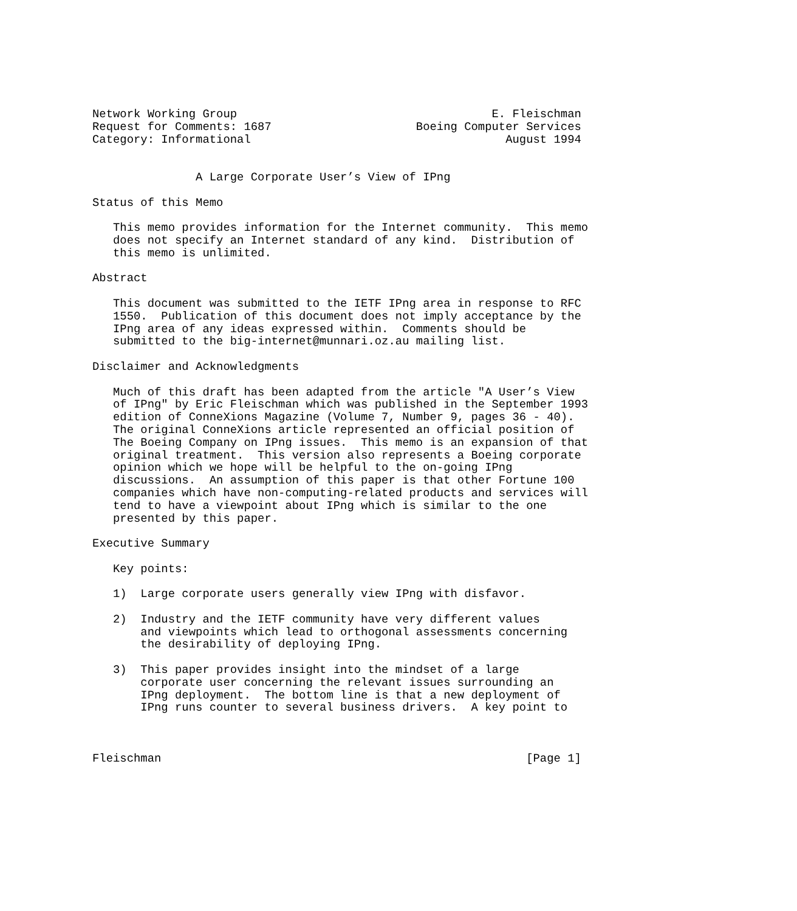Network Working Group                                     E. Fleischman
Request for Comments: 1687                     Boeing Computer Services
Category: Informational                                     August 1994


               A Large Corporate User’s View of IPng

Status of this Memo

   This memo provides information for the Internet community.  This memo
   does not specify an Internet standard of any kind.  Distribution of
   this memo is unlimited.

Abstract

   This document was submitted to the IETF IPng area in response to RFC
   1550.  Publication of this document does not imply acceptance by the
   IPng area of any ideas expressed within.  Comments should be
   submitted to the big-internet@munnari.oz.au mailing list.

Disclaimer and Acknowledgments

   Much of this draft has been adapted from the article "A User’s View
   of IPng" by Eric Fleischman which was published in the September 1993
   edition of ConneXions Magazine (Volume 7, Number 9, pages 36 - 40).
   The original ConneXions article represented an official position of
   The Boeing Company on IPng issues.  This memo is an expansion of that
   original treatment.  This version also represents a Boeing corporate
   opinion which we hope will be helpful to the on-going IPng
   discussions.  An assumption of this paper is that other Fortune 100
   companies which have non-computing-related products and services will
   tend to have a viewpoint about IPng which is similar to the one
   presented by this paper.

Executive Summary

   Key points:

   1)  Large corporate users generally view IPng with disfavor.

   2)  Industry and the IETF community have very different values
       and viewpoints which lead to orthogonal assessments concerning
       the desirability of deploying IPng.

   3)  This paper provides insight into the mindset of a large
       corporate user concerning the relevant issues surrounding an
       IPng deployment.  The bottom line is that a new deployment of
       IPng runs counter to several business drivers.  A key point to



Fleischman                                                     [Page 1]